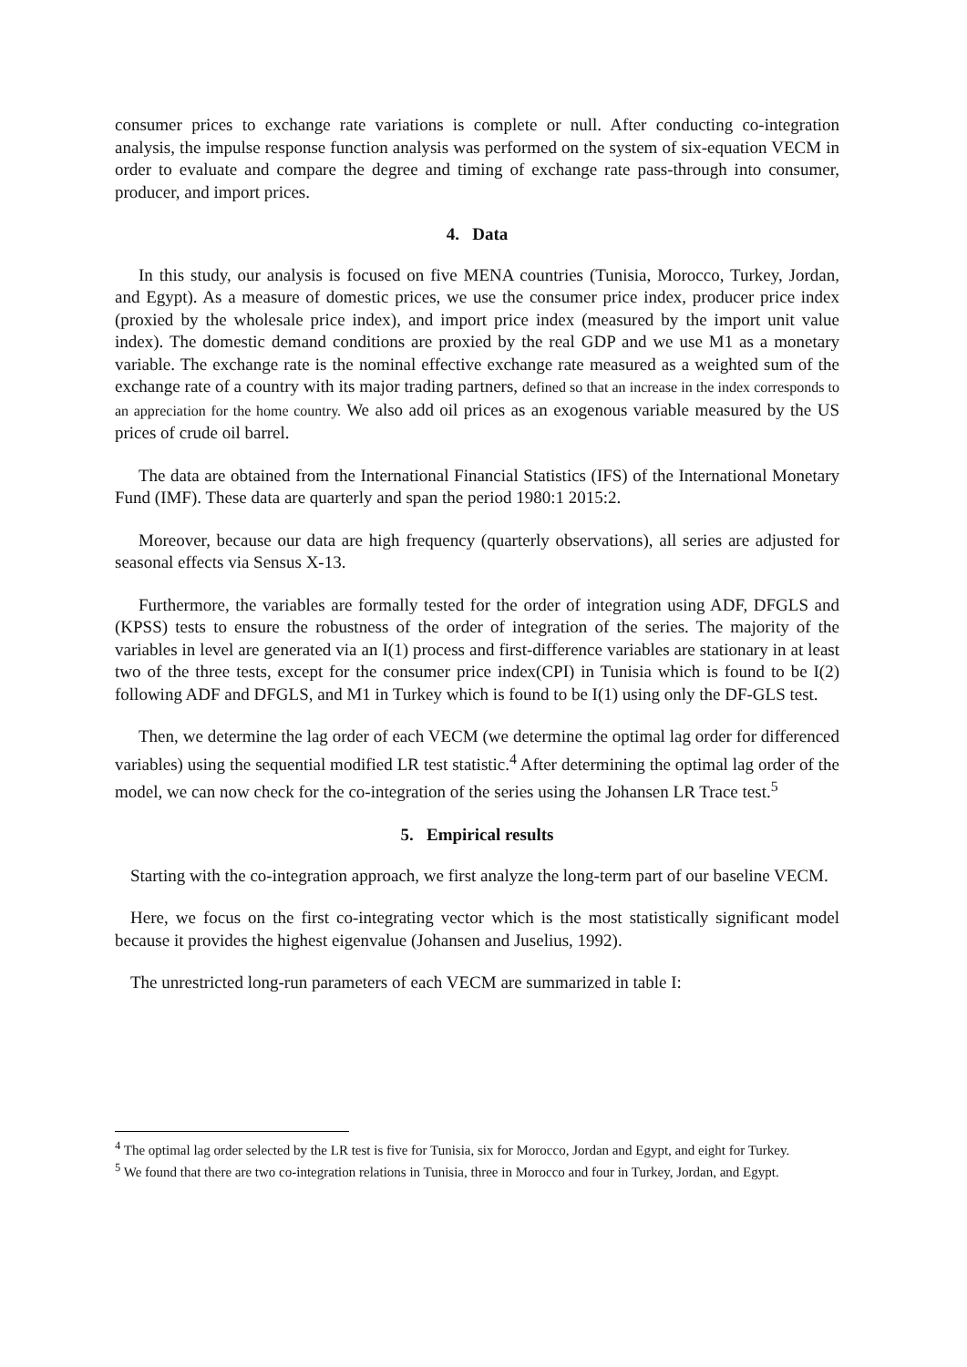consumer prices to exchange rate variations is complete or null. After conducting co-integration analysis, the impulse response function analysis was performed on the system of six-equation VECM in order to evaluate and compare the degree and timing of exchange rate pass-through into consumer, producer, and import prices.
4. Data
In this study, our analysis is focused on five MENA countries (Tunisia, Morocco, Turkey, Jordan, and Egypt). As a measure of domestic prices, we use the consumer price index, producer price index (proxied by the wholesale price index), and import price index (measured by the import unit value index). The domestic demand conditions are proxied by the real GDP and we use M1 as a monetary variable. The exchange rate is the nominal effective exchange rate measured as a weighted sum of the exchange rate of a country with its major trading partners, defined so that an increase in the index corresponds to an appreciation for the home country. We also add oil prices as an exogenous variable measured by the US prices of crude oil barrel.
The data are obtained from the International Financial Statistics (IFS) of the International Monetary Fund (IMF). These data are quarterly and span the period 1980:1 2015:2.
Moreover, because our data are high frequency (quarterly observations), all series are adjusted for seasonal effects via Sensus X-13.
Furthermore, the variables are formally tested for the order of integration using ADF, DFGLS and (KPSS) tests to ensure the robustness of the order of integration of the series. The majority of the variables in level are generated via an I(1) process and first-difference variables are stationary in at least two of the three tests, except for the consumer price index(CPI) in Tunisia which is found to be I(2) following ADF and DFGLS, and M1 in Turkey which is found to be I(1) using only the DF-GLS test.
Then, we determine the lag order of each VECM (we determine the optimal lag order for differenced variables) using the sequential modified LR test statistic.<sup>4</sup> After determining the optimal lag order of the model, we can now check for the co-integration of the series using the Johansen LR Trace test.<sup>5</sup>
5. Empirical results
Starting with the co-integration approach, we first analyze the long-term part of our baseline VECM.
Here, we focus on the first co-integrating vector which is the most statistically significant model because it provides the highest eigenvalue (Johansen and Juselius, 1992).
The unrestricted long-run parameters of each VECM are summarized in table I:
<sup>4</sup> The optimal lag order selected by the LR test is five for Tunisia, six for Morocco, Jordan and Egypt, and eight for Turkey.
<sup>5</sup> We found that there are two co-integration relations in Tunisia, three in Morocco and four in Turkey, Jordan, and Egypt.